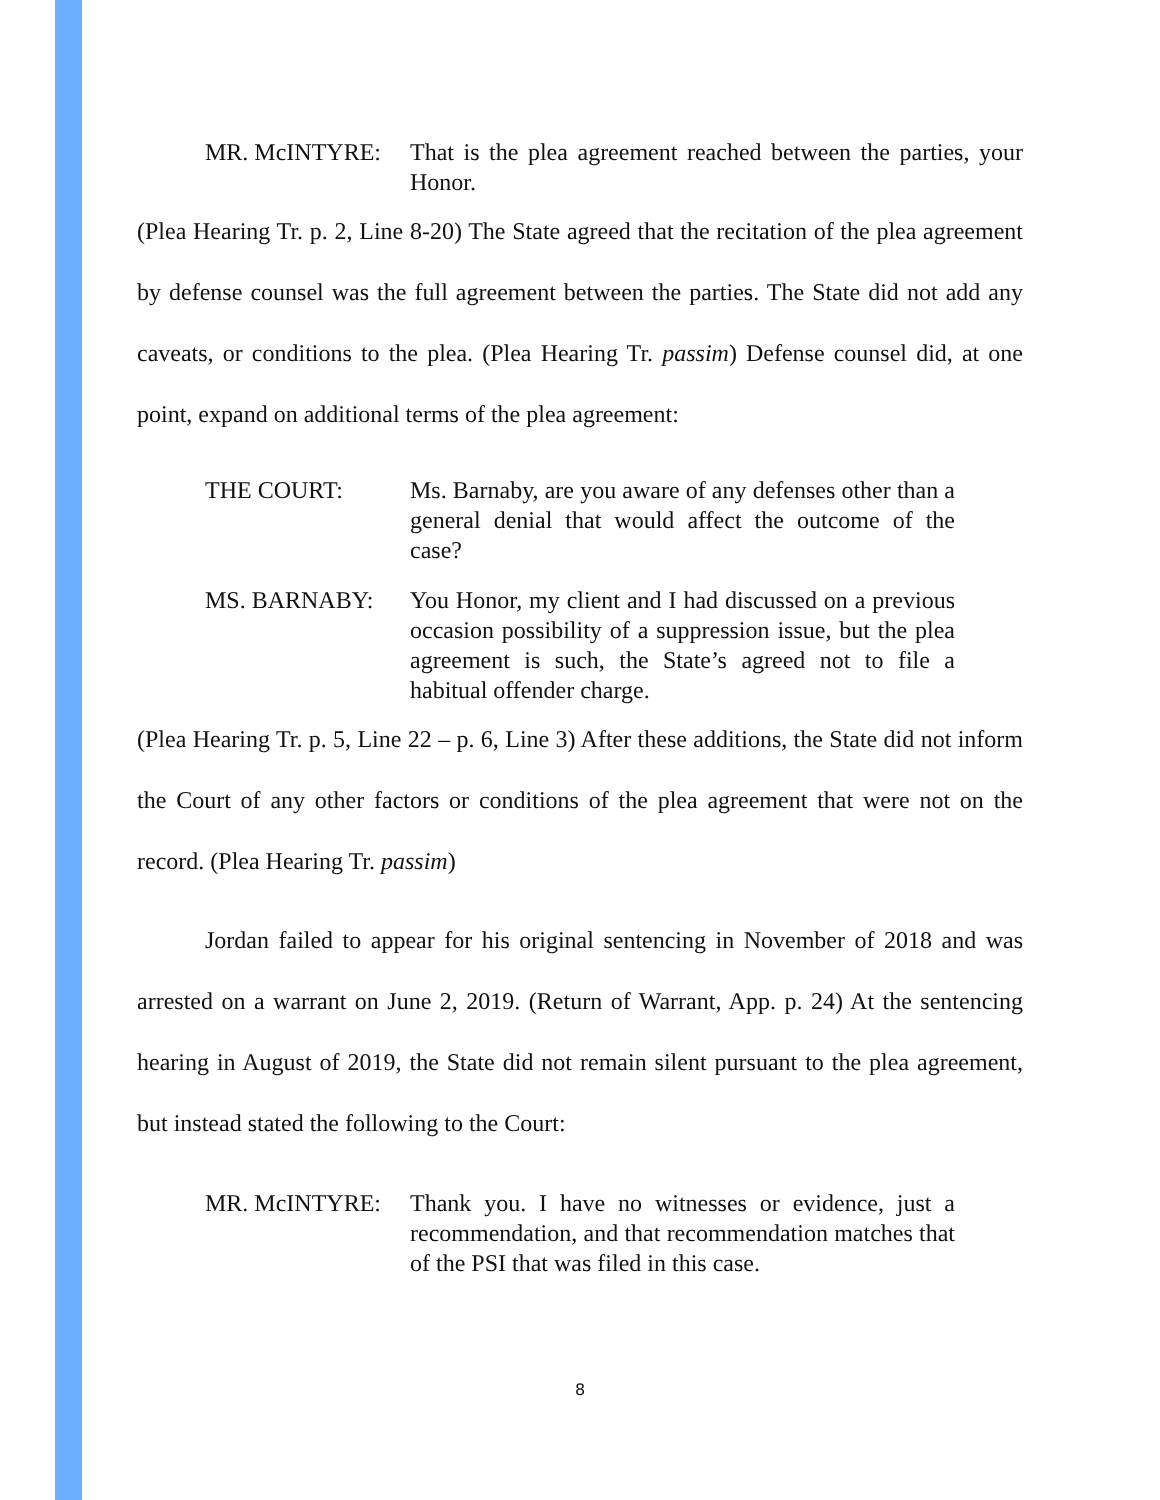MR. McINTYRE: That is the plea agreement reached between the parties, your Honor.
(Plea Hearing Tr. p. 2, Line 8-20) The State agreed that the recitation of the plea agreement by defense counsel was the full agreement between the parties. The State did not add any caveats, or conditions to the plea. (Plea Hearing Tr. passim) Defense counsel did, at one point, expand on additional terms of the plea agreement:
THE COURT: Ms. Barnaby, are you aware of any defenses other than a general denial that would affect the outcome of the case?
MS. BARNABY: You Honor, my client and I had discussed on a previous occasion possibility of a suppression issue, but the plea agreement is such, the State’s agreed not to file a habitual offender charge.
(Plea Hearing Tr. p. 5, Line 22 – p. 6, Line 3) After these additions, the State did not inform the Court of any other factors or conditions of the plea agreement that were not on the record. (Plea Hearing Tr. passim)
Jordan failed to appear for his original sentencing in November of 2018 and was arrested on a warrant on June 2, 2019. (Return of Warrant, App. p. 24) At the sentencing hearing in August of 2019, the State did not remain silent pursuant to the plea agreement, but instead stated the following to the Court:
MR. McINTYRE: Thank you. I have no witnesses or evidence, just a recommendation, and that recommendation matches that of the PSI that was filed in this case.
8